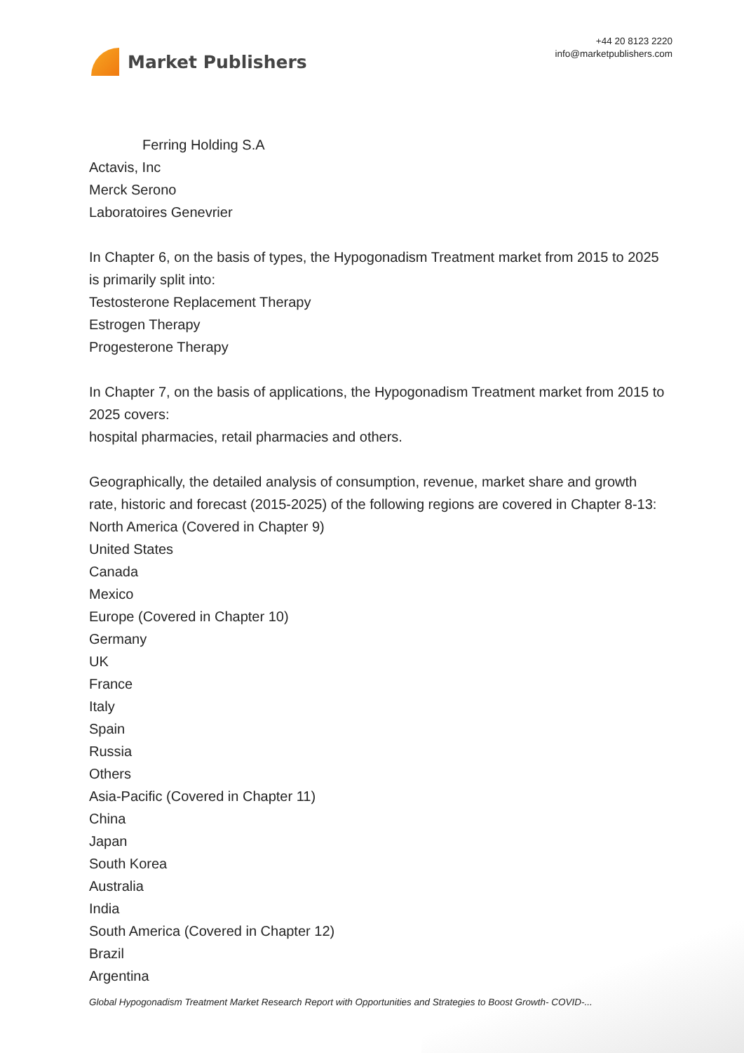Market Publishers
+44 20 8123 2220
info@marketpublishers.com
Ferring Holding S.A
Actavis, Inc
Merck Serono
Laboratoires Genevrier
In Chapter 6, on the basis of types, the Hypogonadism Treatment market from 2015 to 2025 is primarily split into:
Testosterone Replacement Therapy
Estrogen Therapy
Progesterone Therapy
In Chapter 7, on the basis of applications, the Hypogonadism Treatment market from 2015 to 2025 covers:
hospital pharmacies, retail pharmacies and others.
Geographically, the detailed analysis of consumption, revenue, market share and growth rate, historic and forecast (2015-2025) of the following regions are covered in Chapter 8-13:
North America (Covered in Chapter 9)
United States
Canada
Mexico
Europe (Covered in Chapter 10)
Germany
UK
France
Italy
Spain
Russia
Others
Asia-Pacific (Covered in Chapter 11)
China
Japan
South Korea
Australia
India
South America (Covered in Chapter 12)
Brazil
Argentina
Global Hypogonadism Treatment Market Research Report with Opportunities and Strategies to Boost Growth- COVID-...